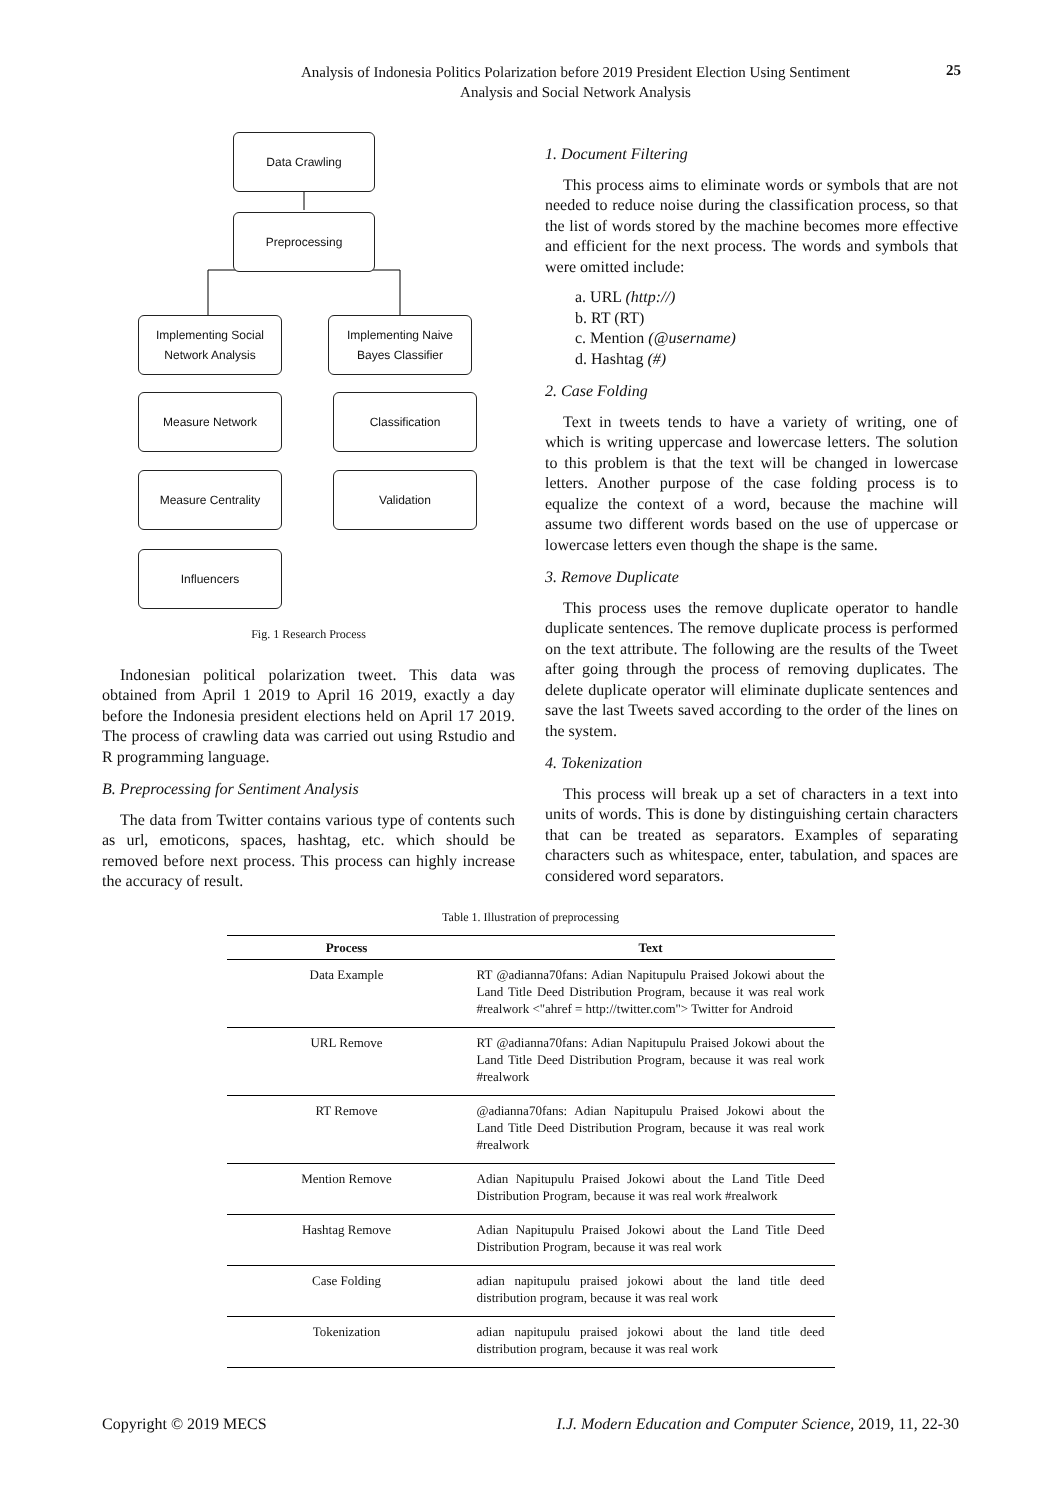Analysis of Indonesia Politics Polarization before 2019 President Election Using Sentiment
Analysis and Social Network Analysis
25
Data Crawling
Preprocessing
Implementing Social Network Analysis
Implementing Naive Bayes Classifier
Measure Network Classification
Measure Centrality Validation
Influencers
Fig. 1 Research Process
Indonesian political polarization tweet. This data was obtained from April 1 2019 to April 16 2019, exactly a day before the Indonesia president elections held on April 17 2019. The process of crawling data was carried out using Rstudio and R programming language.
B. Preprocessing for Sentiment Analysis
The data from Twitter contains various type of contents such as url, emoticons, spaces, hashtag, etc. which should be removed before next process. This process can highly increase the accuracy of result.
1. Document Filtering
This process aims to eliminate words or symbols that are not needed to reduce noise during the classification process, so that the list of words stored by the machine becomes more effective and efficient for the next process. The words and symbols that were omitted include:
a. URL (http://)
b. RT (RT)
c. Mention (@username)
d. Hashtag (#)
2. Case Folding
Text in tweets tends to have a variety of writing, one of which is writing uppercase and lowercase letters. The solution to this problem is that the text will be changed in lowercase letters. Another purpose of the case folding process is to equalize the context of a word, because the machine will assume two different words based on the use of uppercase or lowercase letters even though the shape is the same.
3. Remove Duplicate
This process uses the remove duplicate operator to handle duplicate sentences. The remove duplicate process is performed on the text attribute. The following are the results of the Tweet after going through the process of removing duplicates. The delete duplicate operator will eliminate duplicate sentences and save the last Tweets saved according to the order of the lines on the system.
4. Tokenization
This process will break up a set of characters in a text into units of words. This is done by distinguishing certain characters that can be treated as separators. Examples of separating characters such as whitespace, enter, tabulation, and spaces are considered word separators.
Table 1. Illustration of preprocessing
| Process | Text |
| --- | --- |
| Data Example | RT @adianna70fans: Adian Napitupulu Praised Jokowi about the Land Title Deed Distribution Program, because it was real work #realwork <"ahref = http://twitter.com"> Twitter for Android |
| URL Remove | RT @adianna70fans: Adian Napitupulu Praised Jokowi about the Land Title Deed Distribution Program, because it was real work #realwork |
| RT Remove | @adianna70fans: Adian Napitupulu Praised Jokowi about the Land Title Deed Distribution Program, because it was real work #realwork |
| Mention Remove | Adian Napitupulu Praised Jokowi about the Land Title Deed Distribution Program, because it was real work #realwork |
| Hashtag Remove | Adian Napitupulu Praised Jokowi about the Land Title Deed Distribution Program, because it was real work |
| Case Folding | adian napitupulu praised jokowi about the land title deed distribution program, because it was real work |
| Tokenization | adian napitupulu praised jokowi about the land title deed distribution program, because it was real work |
Copyright © 2019 MECS I.J. Modern Education and Computer Science, 2019, 11, 22-30